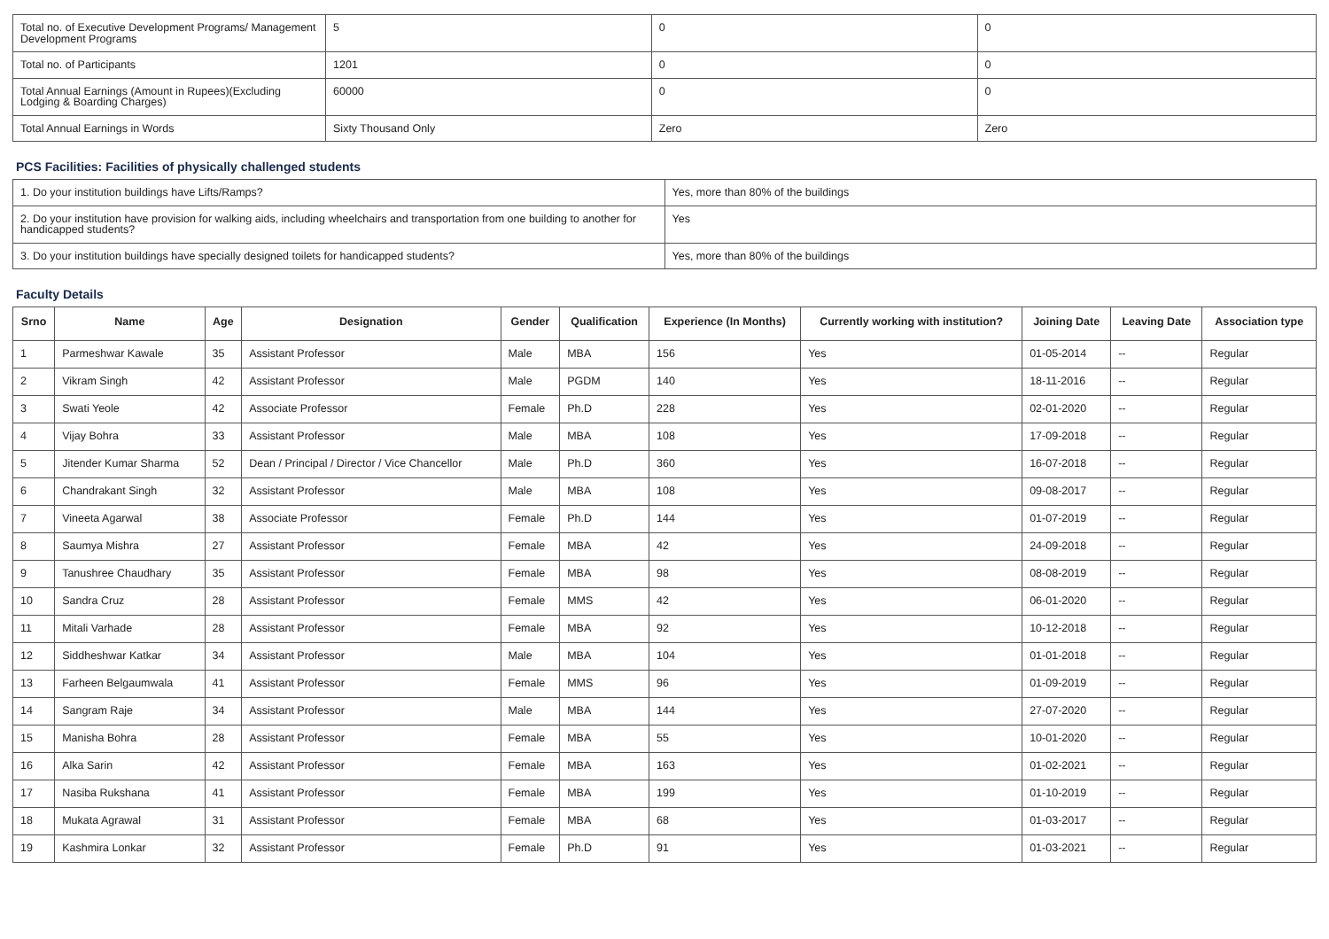| Total no. of Executive Development Programs/ Management Development Programs | 5 | 0 | 0 |
| Total no. of Participants | 1201 | 0 | 0 |
| Total Annual Earnings (Amount in Rupees)(Excluding Lodging & Boarding Charges) | 60000 | 0 | 0 |
| Total Annual Earnings in Words | Sixty Thousand Only | Zero | Zero |
PCS Facilities: Facilities of physically challenged students
| 1. Do your institution buildings have Lifts/Ramps? | Yes, more than 80% of the buildings |
| 2. Do your institution have provision for walking aids, including wheelchairs and transportation from one building to another for handicapped students? | Yes |
| 3. Do your institution buildings have specially designed toilets for handicapped students? | Yes, more than 80% of the buildings |
Faculty Details
| Srno | Name | Age | Designation | Gender | Qualification | Experience (In Months) | Currently working with institution? | Joining Date | Leaving Date | Association type |
| --- | --- | --- | --- | --- | --- | --- | --- | --- | --- | --- |
| 1 | Parmeshwar Kawale | 35 | Assistant Professor | Male | MBA | 156 | Yes | 01-05-2014 | -- | Regular |
| 2 | Vikram Singh | 42 | Assistant Professor | Male | PGDM | 140 | Yes | 18-11-2016 | -- | Regular |
| 3 | Swati Yeole | 42 | Associate Professor | Female | Ph.D | 228 | Yes | 02-01-2020 | -- | Regular |
| 4 | Vijay Bohra | 33 | Assistant Professor | Male | MBA | 108 | Yes | 17-09-2018 | -- | Regular |
| 5 | Jitender Kumar Sharma | 52 | Dean / Principal / Director / Vice Chancellor | Male | Ph.D | 360 | Yes | 16-07-2018 | -- | Regular |
| 6 | Chandrakant Singh | 32 | Assistant Professor | Male | MBA | 108 | Yes | 09-08-2017 | -- | Regular |
| 7 | Vineeta Agarwal | 38 | Associate Professor | Female | Ph.D | 144 | Yes | 01-07-2019 | -- | Regular |
| 8 | Saumya Mishra | 27 | Assistant Professor | Female | MBA | 42 | Yes | 24-09-2018 | -- | Regular |
| 9 | Tanushree Chaudhary | 35 | Assistant Professor | Female | MBA | 98 | Yes | 08-08-2019 | -- | Regular |
| 10 | Sandra Cruz | 28 | Assistant Professor | Female | MMS | 42 | Yes | 06-01-2020 | -- | Regular |
| 11 | Mitali Varhade | 28 | Assistant Professor | Female | MBA | 92 | Yes | 10-12-2018 | -- | Regular |
| 12 | Siddheshwar Katkar | 34 | Assistant Professor | Male | MBA | 104 | Yes | 01-01-2018 | -- | Regular |
| 13 | Farheen Belgaumwala | 41 | Assistant Professor | Female | MMS | 96 | Yes | 01-09-2019 | -- | Regular |
| 14 | Sangram Raje | 34 | Assistant Professor | Male | MBA | 144 | Yes | 27-07-2020 | -- | Regular |
| 15 | Manisha Bohra | 28 | Assistant Professor | Female | MBA | 55 | Yes | 10-01-2020 | -- | Regular |
| 16 | Alka Sarin | 42 | Assistant Professor | Female | MBA | 163 | Yes | 01-02-2021 | -- | Regular |
| 17 | Nasiba Rukshana | 41 | Assistant Professor | Female | MBA | 199 | Yes | 01-10-2019 | -- | Regular |
| 18 | Mukata Agrawal | 31 | Assistant Professor | Female | MBA | 68 | Yes | 01-03-2017 | -- | Regular |
| 19 | Kashmira Lonkar | 32 | Assistant Professor | Female | Ph.D | 91 | Yes | 01-03-2021 | -- | Regular |